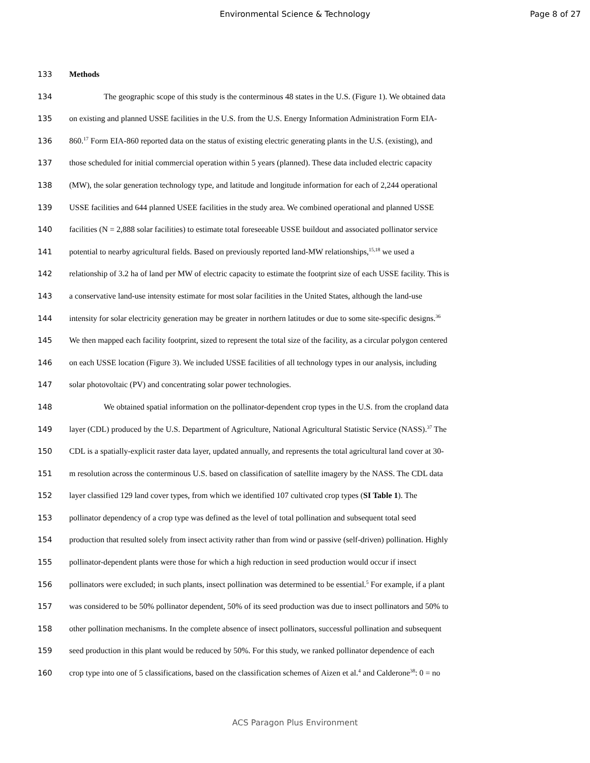Environmental Science & Technology
Page 8 of 27
133 Methods
134 The geographic scope of this study is the conterminous 48 states in the U.S. (Figure 1). We obtained data
135 on existing and planned USSE facilities in the U.S. from the U.S. Energy Information Administration Form EIA-
136 860.<sup>17</sup> Form EIA-860 reported data on the status of existing electric generating plants in the U.S. (existing), and
137 those scheduled for initial commercial operation within 5 years (planned). These data included electric capacity
138 (MW), the solar generation technology type, and latitude and longitude information for each of 2,244 operational
139 USSE facilities and 644 planned USEE facilities in the study area. We combined operational and planned USSE
140 facilities (N = 2,888 solar facilities) to estimate total foreseeable USSE buildout and associated pollinator service
141 potential to nearby agricultural fields. Based on previously reported land-MW relationships,<sup>15,18</sup> we used a
142 relationship of 3.2 ha of land per MW of electric capacity to estimate the footprint size of each USSE facility. This is
143 a conservative land-use intensity estimate for most solar facilities in the United States, although the land-use
144 intensity for solar electricity generation may be greater in northern latitudes or due to some site-specific designs.<sup>36</sup>
145 We then mapped each facility footprint, sized to represent the total size of the facility, as a circular polygon centered
146 on each USSE location (Figure 3). We included USSE facilities of all technology types in our analysis, including
147 solar photovoltaic (PV) and concentrating solar power technologies.
148 We obtained spatial information on the pollinator-dependent crop types in the U.S. from the cropland data
149 layer (CDL) produced by the U.S. Department of Agriculture, National Agricultural Statistic Service (NASS).<sup>37</sup> The
150 CDL is a spatially-explicit raster data layer, updated annually, and represents the total agricultural land cover at 30-
151 m resolution across the conterminous U.S. based on classification of satellite imagery by the NASS. The CDL data
152 layer classified 129 land cover types, from which we identified 107 cultivated crop types (SI Table 1). The
153 pollinator dependency of a crop type was defined as the level of total pollination and subsequent total seed
154 production that resulted solely from insect activity rather than from wind or passive (self-driven) pollination. Highly
155 pollinator-dependent plants were those for which a high reduction in seed production would occur if insect
156 pollinators were excluded; in such plants, insect pollination was determined to be essential.<sup>5</sup> For example, if a plant
157 was considered to be 50% pollinator dependent, 50% of its seed production was due to insect pollinators and 50% to
158 other pollination mechanisms. In the complete absence of insect pollinators, successful pollination and subsequent
159 seed production in this plant would be reduced by 50%. For this study, we ranked pollinator dependence of each
160 crop type into one of 5 classifications, based on the classification schemes of Aizen et al.<sup>4</sup> and Calderone<sup>38</sup>: 0 = no
ACS Paragon Plus Environment